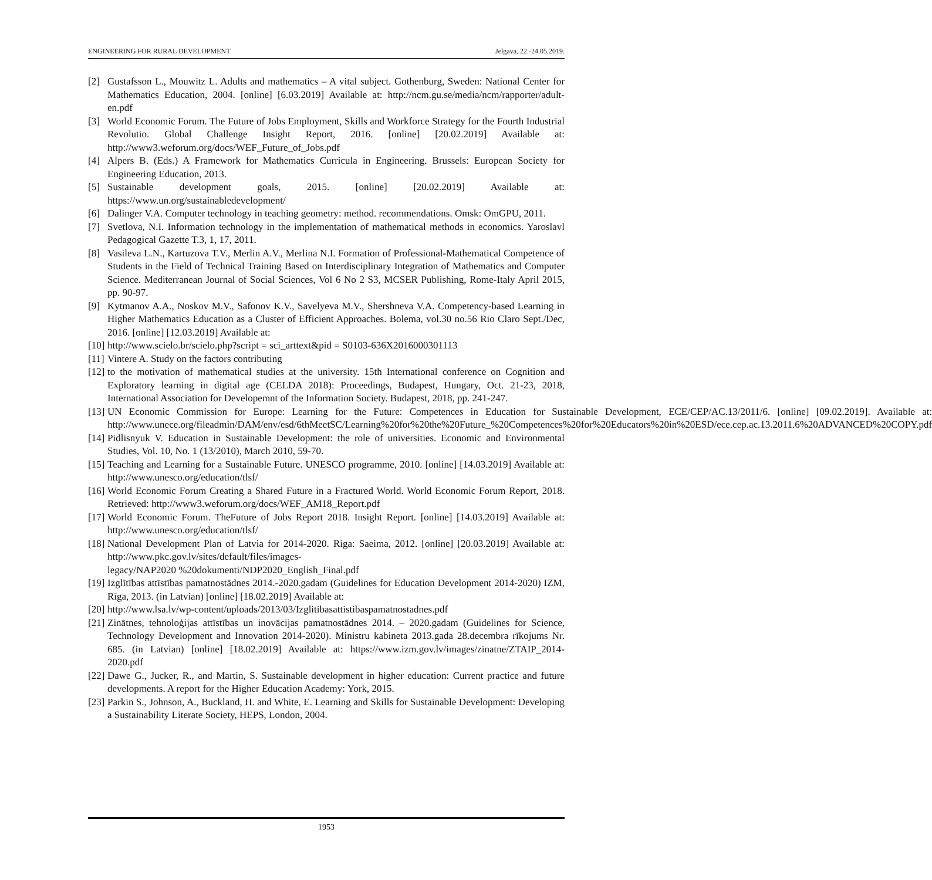ENGINEERING FOR RURAL DEVELOPMENT Jelgava, 22.-24.05.2019.
[2] Gustafsson L., Mouwitz L. Adults and mathematics – A vital subject. Gothenburg, Sweden: National Center for Mathematics Education, 2004. [online] [6.03.2019] Available at: http://ncm.gu.se/media/ncm/rapporter/adult-en.pdf
[3] World Economic Forum. The Future of Jobs Employment, Skills and Workforce Strategy for the Fourth Industrial Revolutio. Global Challenge Insight Report, 2016. [online] [20.02.2019] Available at: http://www3.weforum.org/docs/WEF_Future_of_Jobs.pdf
[4] Alpers B. (Eds.) A Framework for Mathematics Curricula in Engineering. Brussels: European Society for Engineering Education, 2013.
[5] Sustainable development goals, 2015. [online] [20.02.2019] Available at: https://www.un.org/sustainabledevelopment/
[6] Dalinger V.A. Computer technology in teaching geometry: method. recommendations. Omsk: OmGPU, 2011.
[7] Svetlova, N.I. Information technology in the implementation of mathematical methods in economics. Yaroslavl Pedagogical Gazette T.3, 1, 17, 2011.
[8] Vasileva L.N., Kartuzova T.V., Merlin A.V., Merlina N.I. Formation of Professional-Mathematical Competence of Students in the Field of Technical Training Based on Interdisciplinary Integration of Mathematics and Computer Science. Mediterranean Journal of Social Sciences, Vol 6 No 2 S3, MCSER Publishing, Rome-Italy April 2015, pp. 90-97.
[9] Kytmanov A.A., Noskov M.V., Safonov K.V., Savelyeva M.V., Shershneva V.A. Competency-based Learning in Higher Mathematics Education as a Cluster of Efficient Approaches. Bolema, vol.30 no.56 Rio Claro Sept./Dec, 2016. [online] [12.03.2019] Available at:
[10] http://www.scielo.br/scielo.php?script = sci_arttext&pid = S0103-636X2016000301113
[11] Vintere A. Study on the factors contributing
[12] to the motivation of mathematical studies at the university. 15th International conference on Cognition and Exploratory learning in digital age (CELDA 2018): Proceedings, Budapest, Hungary, Oct. 21-23, 2018, International Association for Developemnt of the Information Society. Budapest, 2018, pp. 241-247.
[13] UN Economic Commission for Europe: Learning for the Future: Competences in Education for Sustainable Development, ECE/CEP/AC.13/2011/6. [online] [09.02.2019]. Available at: http://www.unece.org/fileadmin/DAM/env/esd/6thMeetSC/Learning%20for%20the%20Future_%20Competences%20for%20Educators%20in%20ESD/ece.cep.ac.13.2011.6%20ADVANCED%20COPY.pdf
[14] Pidlisnyuk V. Education in Sustainable Development: the role of universities. Economic and Environmental Studies, Vol. 10, No. 1 (13/2010), March 2010, 59-70.
[15] Teaching and Learning for a Sustainable Future. UNESCO programme, 2010. [online] [14.03.2019] Available at: http://www.unesco.org/education/tlsf/
[16] World Economic Forum Creating a Shared Future in a Fractured World. World Economic Forum Report, 2018. Retrieved: http://www3.weforum.org/docs/WEF_AM18_Report.pdf
[17] World Economic Forum. TheFuture of Jobs Report 2018. Insight Report. [online] [14.03.2019] Available at: http://www.unesco.org/education/tlsf/
[18] National Development Plan of Latvia for 2014-2020. Riga: Saeima, 2012. [online] [20.03.2019] Available at: http://www.pkc.gov.lv/sites/default/files/images-
legacy/NAP2020 %20dokumenti/NDP2020_English_Final.pdf
[19] Izglītības attīstības pamatnostādnes 2014.-2020.gadam (Guidelines for Education Development 2014-2020) IZM, Rīga, 2013. (in Latvian) [online] [18.02.2019] Available at:
[20] http://www.lsa.lv/wp-content/uploads/2013/03/Izglitibasattistibaspamatnostadnes.pdf
[21] Zinātnes, tehnoloģijas attīstības un inovācijas pamatnostādnes 2014. – 2020.gadam (Guidelines for Science, Technology Development and Innovation 2014-2020). Ministru kabineta 2013.gada 28.decembra rīkojums Nr. 685. (in Latvian) [online] [18.02.2019] Available at: https://www.izm.gov.lv/images/zinatne/ZTAIP_2014-2020.pdf
[22] Dawe G., Jucker, R., and Martin, S. Sustainable development in higher education: Current practice and future developments. A report for the Higher Education Academy: York, 2015.
[23] Parkin S., Johnson, A., Buckland, H. and White, E. Learning and Skills for Sustainable Development: Developing a Sustainability Literate Society, HEPS, London, 2004.
1953